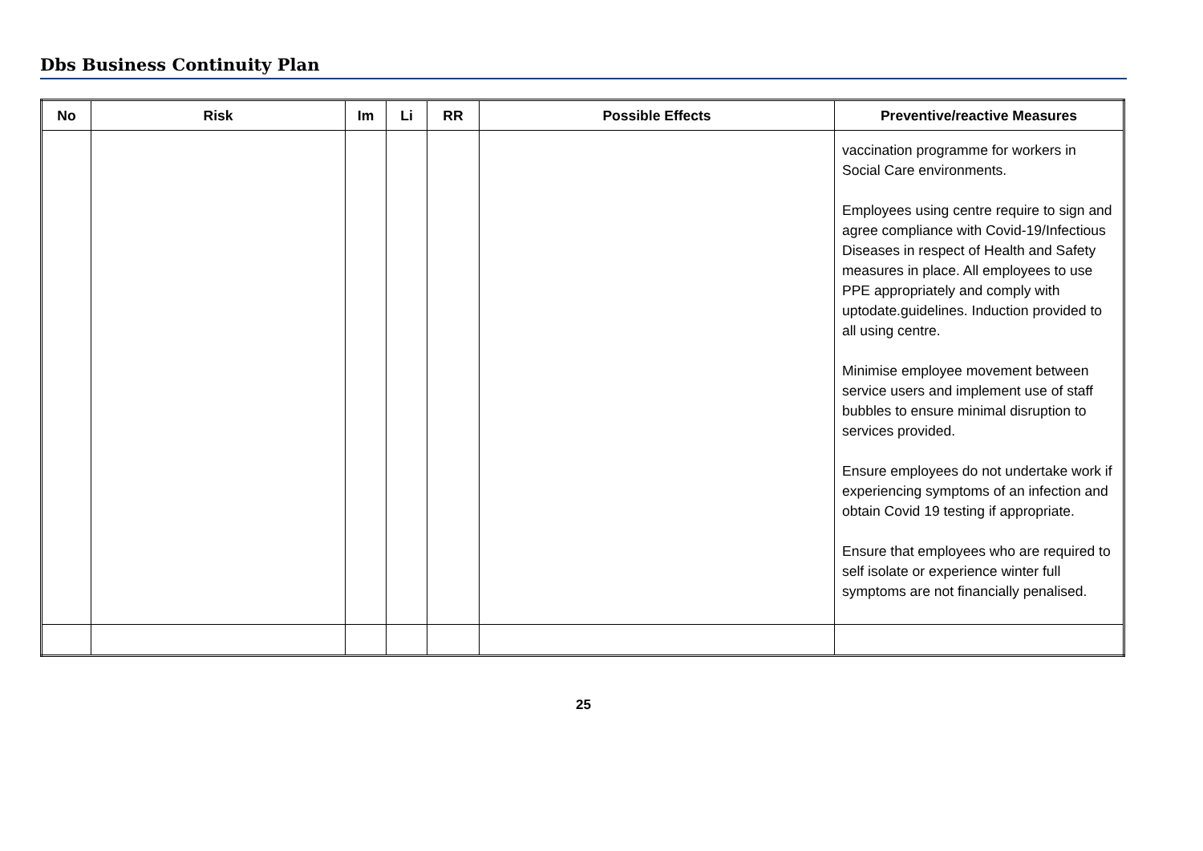Dbs Business Continuity Plan
| No | Risk | Im | Li | RR | Possible Effects | Preventive/reactive Measures |
| --- | --- | --- | --- | --- | --- | --- |
| | | | | | | vaccination programme for workers in Social Care environments. Employees using centre require to sign and agree compliance with Covid-19/Infectious Diseases in respect of Health and Safety measures in place. All employees to use PPE appropriately and comply with uptodate.guidelines. Induction provided to all using centre. Minimise employee movement between service users and implement use of staff bubbles to ensure minimal disruption to services provided. Ensure employees do not undertake work if experiencing symptoms of an infection and obtain Covid 19 testing if appropriate. Ensure that employees who are required to self isolate or experience winter full symptoms are not financially penalised. |
25